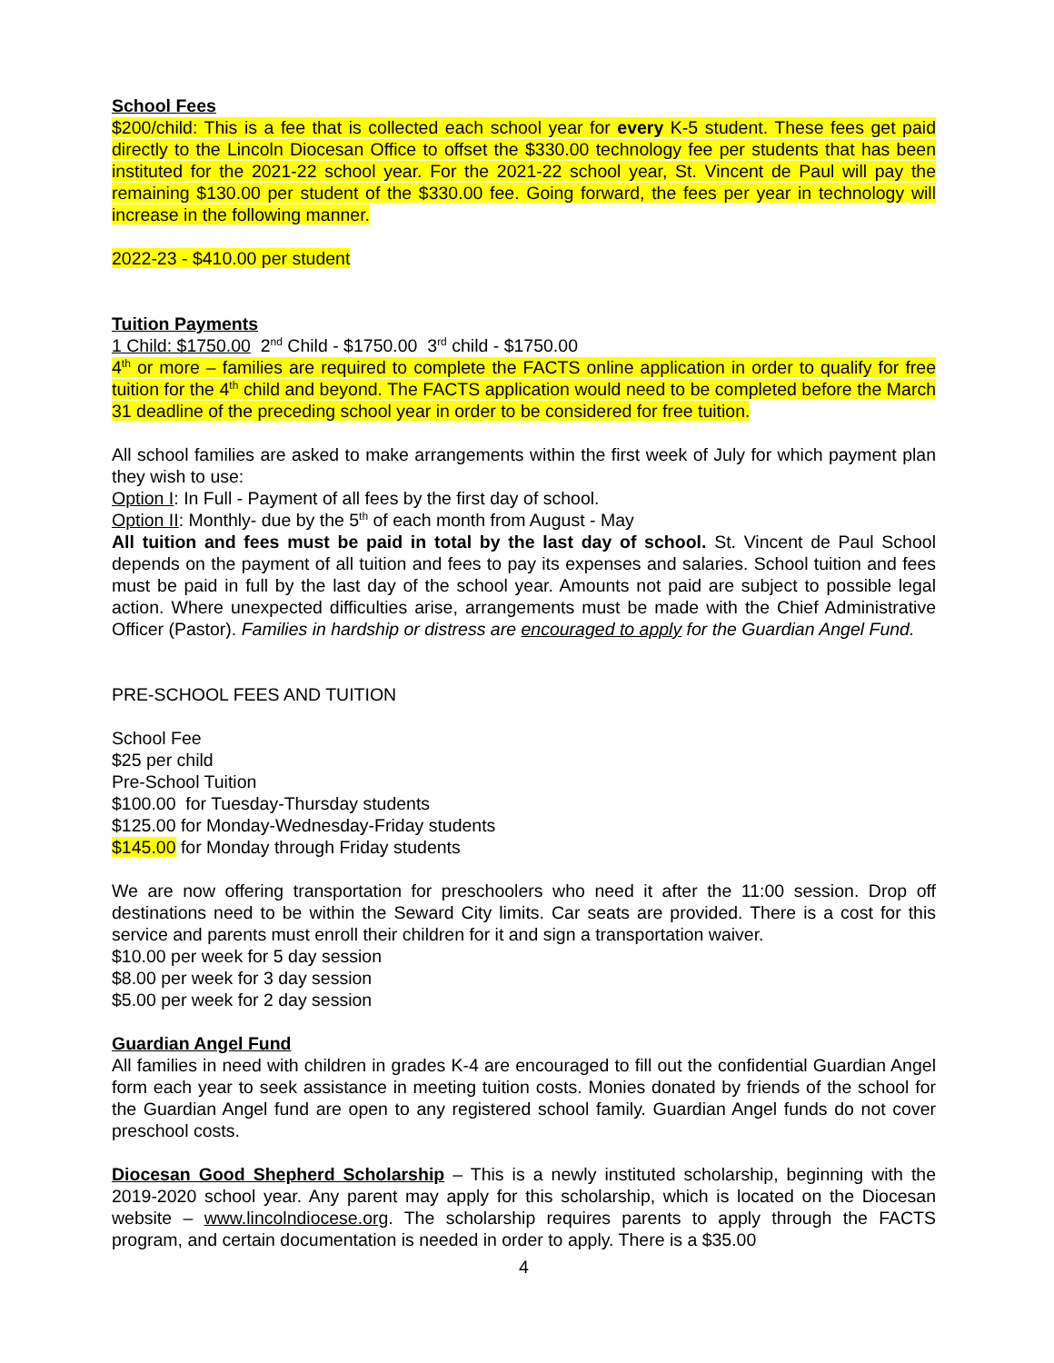School Fees
$200/child: This is a fee that is collected each school year for every K-5 student. These fees get paid directly to the Lincoln Diocesan Office to offset the $330.00 technology fee per students that has been instituted for the 2021-22 school year. For the 2021-22 school year, St. Vincent de Paul will pay the remaining $130.00 per student of the $330.00 fee. Going forward, the fees per year in technology will increase in the following manner.
2022-23 - $410.00 per student
Tuition Payments
1 Child: $1750.00 2<sup>nd</sup> Child - $1750.00 3<sup>rd</sup> child - $1750.00
4<sup>th</sup> or more – families are required to complete the FACTS online application in order to qualify for free tuition for the 4<sup>th</sup> child and beyond. The FACTS application would need to be completed before the March 31 deadline of the preceding school year in order to be considered for free tuition.
All school families are asked to make arrangements within the first week of July for which payment plan they wish to use:
Option I: In Full - Payment of all fees by the first day of school.
Option II: Monthly- due by the 5<sup>th</sup> of each month from August - May
All tuition and fees must be paid in total by the last day of school. St. Vincent de Paul School depends on the payment of all tuition and fees to pay its expenses and salaries. School tuition and fees must be paid in full by the last day of the school year. Amounts not paid are subject to possible legal action. Where unexpected difficulties arise, arrangements must be made with the Chief Administrative Officer (Pastor). Families in hardship or distress are encouraged to apply for the Guardian Angel Fund.
PRE-SCHOOL FEES AND TUITION
School Fee
$25 per child
Pre-School Tuition
$100.00 for Tuesday-Thursday students
$125.00 for Monday-Wednesday-Friday students
$145.00 for Monday through Friday students
We are now offering transportation for preschoolers who need it after the 11:00 session. Drop off destinations need to be within the Seward City limits. Car seats are provided. There is a cost for this service and parents must enroll their children for it and sign a transportation waiver.
$10.00 per week for 5 day session
$8.00 per week for 3 day session
$5.00 per week for 2 day session
Guardian Angel Fund
All families in need with children in grades K-4 are encouraged to fill out the confidential Guardian Angel form each year to seek assistance in meeting tuition costs. Monies donated by friends of the school for the Guardian Angel fund are open to any registered school family. Guardian Angel funds do not cover preschool costs.
Diocesan Good Shepherd Scholarship – This is a newly instituted scholarship, beginning with the 2019-2020 school year. Any parent may apply for this scholarship, which is located on the Diocesan website – www.lincolndiocese.org. The scholarship requires parents to apply through the FACTS program, and certain documentation is needed in order to apply. There is a $35.00
4